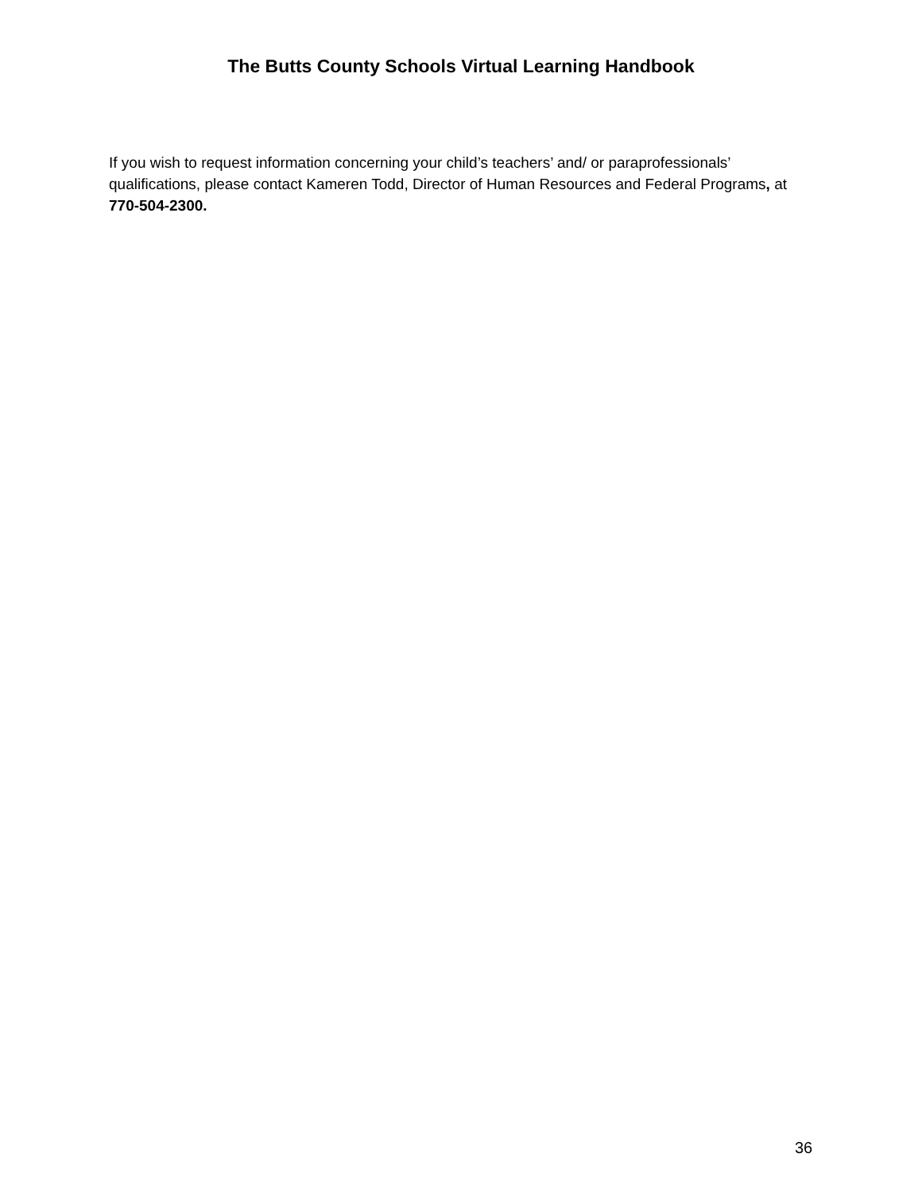The Butts County Schools Virtual Learning Handbook
If you wish to request information concerning your child’s teachers’ and/ or paraprofessionals’ qualifications, please contact Kameren Todd, Director of Human Resources and Federal Programs, at 770-504-2300.
36